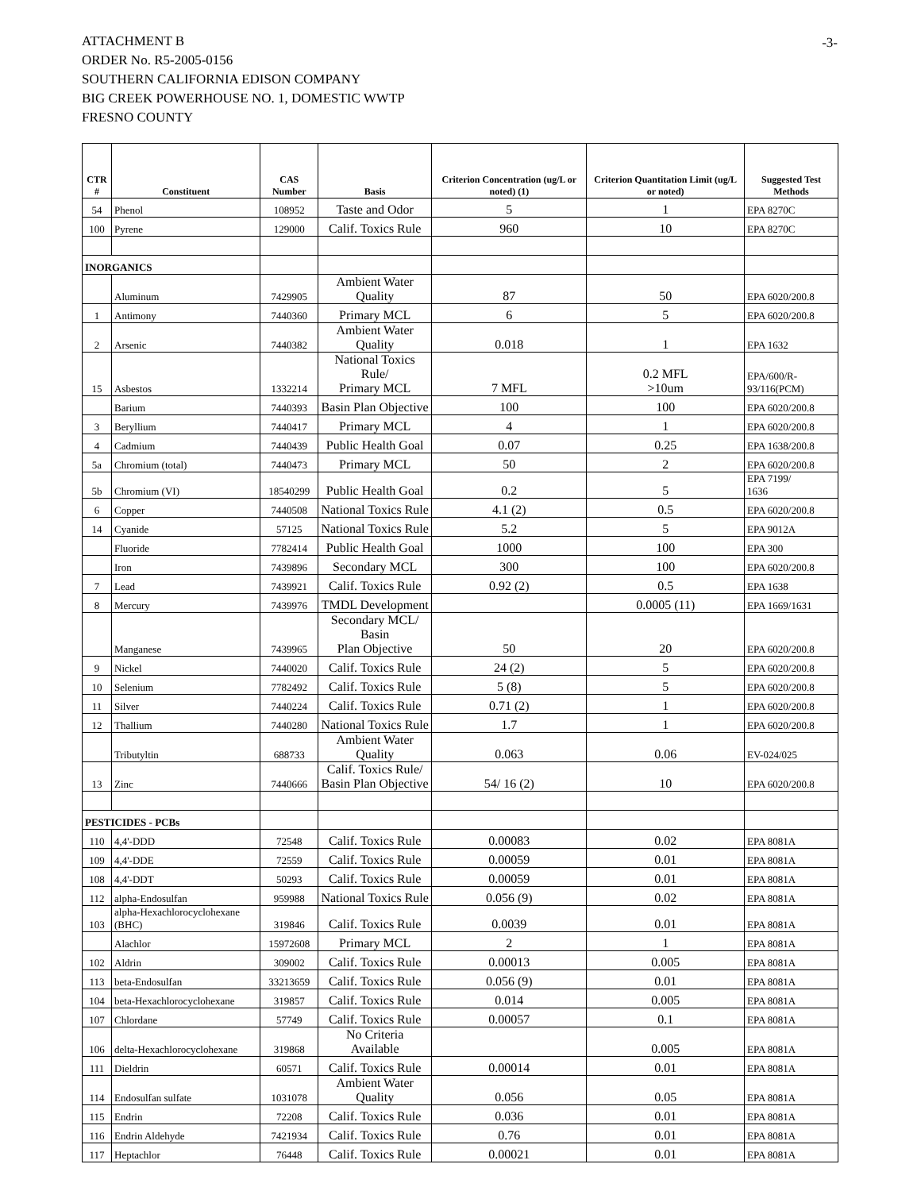ATTACHMENT B
ORDER No. R5-2005-0156
SOUTHERN CALIFORNIA EDISON COMPANY
BIG CREEK POWERHOUSE NO. 1, DOMESTIC WWTP
FRESNO COUNTY
-3-
| CTR # | Constituent | CAS Number | Basis | Criterion Concentration (ug/L or noted) (1) | Criterion Quantitation Limit (ug/L or noted) | Suggested Test Methods |
| --- | --- | --- | --- | --- | --- | --- |
| 54 | Phenol | 108952 | Taste and Odor | 5 | 1 | EPA 8270C |
| 100 | Pyrene | 129000 | Calif. Toxics Rule | 960 | 10 | EPA 8270C |
| INORGANICS | | | | | | |
| | Aluminum | 7429905 | Ambient Water Quality | 87 | 50 | EPA 6020/200.8 |
| 1 | Antimony | 7440360 | Primary MCL | 6 | 5 | EPA 6020/200.8 |
| 2 | Arsenic | 7440382 | Ambient Water Quality | 0.018 | 1 | EPA 1632 |
| 15 | Asbestos | 1332214 | National Toxics Rule/ Primary MCL | 7 MFL | 0.2 MFL >10um | EPA/600/R- 93/116(PCM) |
| | Barium | 7440393 | Basin Plan Objective | 100 | 100 | EPA 6020/200.8 |
| 3 | Beryllium | 7440417 | Primary MCL | 4 | 1 | EPA 6020/200.8 |
| 4 | Cadmium | 7440439 | Public Health Goal | 0.07 | 0.25 | EPA 1638/200.8 |
| 5a | Chromium (total) | 7440473 | Primary MCL | 50 | 2 | EPA 6020/200.8 |
| 5b | Chromium (VI) | 18540299 | Public Health Goal | 0.2 | 5 | EPA 7199/ 1636 |
| 6 | Copper | 7440508 | National Toxics Rule | 4.1 (2) | 0.5 | EPA 6020/200.8 |
| 14 | Cyanide | 57125 | National Toxics Rule | 5.2 | 5 | EPA 9012A |
| | Fluoride | 7782414 | Public Health Goal | 1000 | 100 | EPA 300 |
| | Iron | 7439896 | Secondary MCL | 300 | 100 | EPA 6020/200.8 |
| 7 | Lead | 7439921 | Calif. Toxics Rule | 0.92 (2) | 0.5 | EPA 1638 |
| 8 | Mercury | 7439976 | TMDL Development | | 0.0005 (11) | EPA 1669/1631 |
| | Manganese | 7439965 | Secondary MCL/ Basin Plan Objective | 50 | 20 | EPA 6020/200.8 |
| 9 | Nickel | 7440020 | Calif. Toxics Rule | 24 (2) | 5 | EPA 6020/200.8 |
| 10 | Selenium | 7782492 | Calif. Toxics Rule | 5 (8) | 5 | EPA 6020/200.8 |
| 11 | Silver | 7440224 | Calif. Toxics Rule | 0.71 (2) | 1 | EPA 6020/200.8 |
| 12 | Thallium | 7440280 | National Toxics Rule | 1.7 | 1 | EPA 6020/200.8 |
| | Tributyltin | 688733 | Ambient Water Quality | 0.063 | 0.06 | EV-024/025 |
| 13 | Zinc | 7440666 | Calif. Toxics Rule/ Basin Plan Objective | 54/ 16 (2) | 10 | EPA 6020/200.8 |
| PESTICIDES - PCBs | | | | | | |
| 110 | 4,4'-DDD | 72548 | Calif. Toxics Rule | 0.00083 | 0.02 | EPA 8081A |
| 109 | 4,4'-DDE | 72559 | Calif. Toxics Rule | 0.00059 | 0.01 | EPA 8081A |
| 108 | 4,4'-DDT | 50293 | Calif. Toxics Rule | 0.00059 | 0.01 | EPA 8081A |
| 112 | alpha-Endosulfan | 959988 | National Toxics Rule | 0.056 (9) | 0.02 | EPA 8081A |
| 103 | alpha-Hexachlorocyclohexane (BHC) | 319846 | Calif. Toxics Rule | 0.0039 | 0.01 | EPA 8081A |
| | Alachlor | 15972608 | Primary MCL | 2 | 1 | EPA 8081A |
| 102 | Aldrin | 309002 | Calif. Toxics Rule | 0.00013 | 0.005 | EPA 8081A |
| 113 | beta-Endosulfan | 33213659 | Calif. Toxics Rule | 0.056 (9) | 0.01 | EPA 8081A |
| 104 | beta-Hexachlorocyclohexane | 319857 | Calif. Toxics Rule | 0.014 | 0.005 | EPA 8081A |
| 107 | Chlordane | 57749 | Calif. Toxics Rule | 0.00057 | 0.1 | EPA 8081A |
| 106 | delta-Hexachlorocyclohexane | 319868 | No Criteria Available | | 0.005 | EPA 8081A |
| 111 | Dieldrin | 60571 | Calif. Toxics Rule | 0.00014 | 0.01 | EPA 8081A |
| 114 | Endosulfan sulfate | 1031078 | Ambient Water Quality | 0.056 | 0.05 | EPA 8081A |
| 115 | Endrin | 72208 | Calif. Toxics Rule | 0.036 | 0.01 | EPA 8081A |
| 116 | Endrin Aldehyde | 7421934 | Calif. Toxics Rule | 0.76 | 0.01 | EPA 8081A |
| 117 | Heptachlor | 76448 | Calif. Toxics Rule | 0.00021 | 0.01 | EPA 8081A |